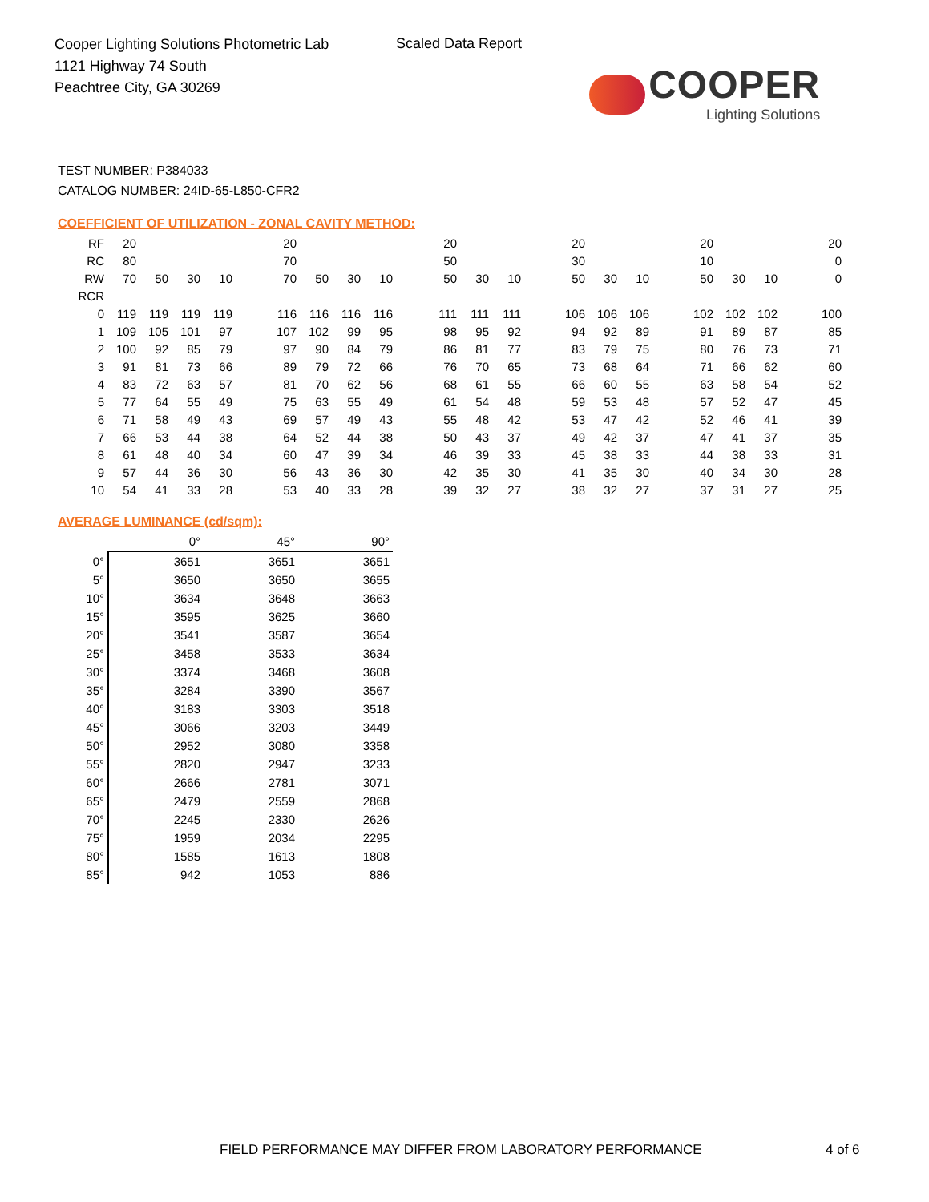Cooper Lighting Solutions Photometric Lab
1121 Highway 74 South
Peachtree City, GA 30269
Scaled Data Report
COOPER
Lighting Solutions
TEST NUMBER: P384033
CATALOG NUMBER: 24ID-65-L850-CFR2
COEFFICIENT OF UTILIZATION - ZONAL CAVITY METHOD:
| RF | 20 | | | | | 20 | | | | | 20 | | | | 20 | | | | 20 | | | | 20 |
| RC | 80 | | | | | 70 | | | | | 50 | | | | 30 | | | | 10 | | | | 0 |
| RW | 70 | 50 | 30 | 10 | | 70 | 50 | 30 | 10 | | 50 | 30 | 10 | | 50 | 30 | 10 | | 50 | 30 | 10 | | 0 |
| RCR | | | | | | | | | | | | | | | | | | | | | | | |
| 0 | 119 | 119 | 119 | 119 | | 116 | 116 | 116 | 116 | | 111 | 111 | 111 | | 106 | 106 | 106 | | 102 | 102 | 102 | | 100 |
| 1 | 109 | 105 | 101 | 97 | | 107 | 102 | 99 | 95 | | 98 | 95 | 92 | | 94 | 92 | 89 | | 91 | 89 | 87 | | 85 |
| 2 | 100 | 92 | 85 | 79 | | 97 | 90 | 84 | 79 | | 86 | 81 | 77 | | 83 | 79 | 75 | | 80 | 76 | 73 | | 71 |
| 3 | 91 | 81 | 73 | 66 | | 89 | 79 | 72 | 66 | | 76 | 70 | 65 | | 73 | 68 | 64 | | 71 | 66 | 62 | | 60 |
| 4 | 83 | 72 | 63 | 57 | | 81 | 70 | 62 | 56 | | 68 | 61 | 55 | | 66 | 60 | 55 | | 63 | 58 | 54 | | 52 |
| 5 | 77 | 64 | 55 | 49 | | 75 | 63 | 55 | 49 | | 61 | 54 | 48 | | 59 | 53 | 48 | | 57 | 52 | 47 | | 45 |
| 6 | 71 | 58 | 49 | 43 | | 69 | 57 | 49 | 43 | | 55 | 48 | 42 | | 53 | 47 | 42 | | 52 | 46 | 41 | | 39 |
| 7 | 66 | 53 | 44 | 38 | | 64 | 52 | 44 | 38 | | 50 | 43 | 37 | | 49 | 42 | 37 | | 47 | 41 | 37 | | 35 |
| 8 | 61 | 48 | 40 | 34 | | 60 | 47 | 39 | 34 | | 46 | 39 | 33 | | 45 | 38 | 33 | | 44 | 38 | 33 | | 31 |
| 9 | 57 | 44 | 36 | 30 | | 56 | 43 | 36 | 30 | | 42 | 35 | 30 | | 41 | 35 | 30 | | 40 | 34 | 30 | | 28 |
| 10 | 54 | 41 | 33 | 28 | | 53 | 40 | 33 | 28 | | 39 | 32 | 27 | | 38 | 32 | 27 | | 37 | 31 | 27 | | 25 |
AVERAGE LUMINANCE (cd/sqm):
| | 0° | 45° | 90° |
| 0° | 3651 | 3651 | 3651 |
| 5° | 3650 | 3650 | 3655 |
| 10° | 3634 | 3648 | 3663 |
| 15° | 3595 | 3625 | 3660 |
| 20° | 3541 | 3587 | 3654 |
| 25° | 3458 | 3533 | 3634 |
| 30° | 3374 | 3468 | 3608 |
| 35° | 3284 | 3390 | 3567 |
| 40° | 3183 | 3303 | 3518 |
| 45° | 3066 | 3203 | 3449 |
| 50° | 2952 | 3080 | 3358 |
| 55° | 2820 | 2947 | 3233 |
| 60° | 2666 | 2781 | 3071 |
| 65° | 2479 | 2559 | 2868 |
| 70° | 2245 | 2330 | 2626 |
| 75° | 1959 | 2034 | 2295 |
| 80° | 1585 | 1613 | 1808 |
| 85° | 942 | 1053 | 886 |
FIELD PERFORMANCE MAY DIFFER FROM LABORATORY PERFORMANCE
4 of 6